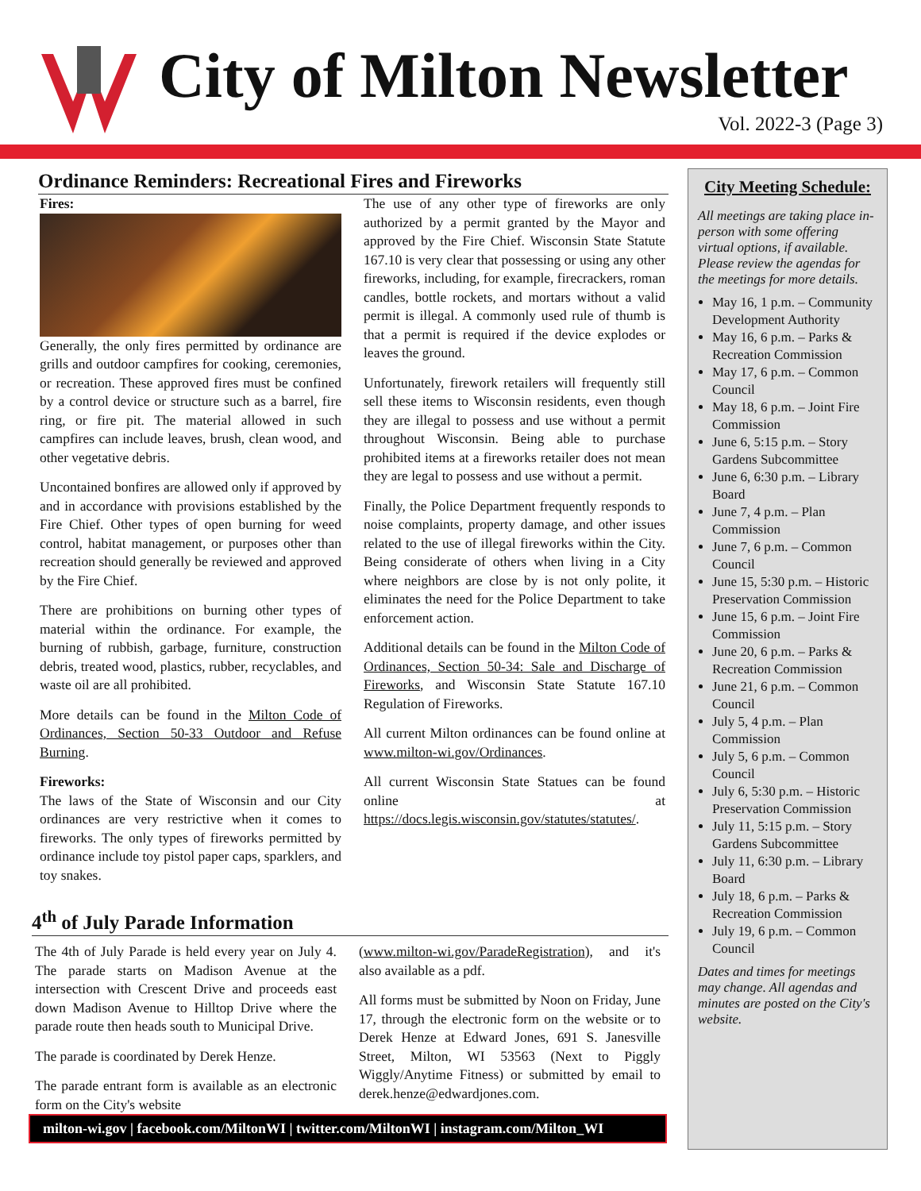City of Milton Newsletter
Vol. 2022-3 (Page 3)
Ordinance Reminders: Recreational Fires and Fireworks
Fires:
Generally, the only fires permitted by ordinance are grills and outdoor campfires for cooking, ceremonies, or recreation. These approved fires must be confined by a control device or structure such as a barrel, fire ring, or fire pit. The material allowed in such campfires can include leaves, brush, clean wood, and other vegetative debris.
Uncontained bonfires are allowed only if approved by and in accordance with provisions established by the Fire Chief. Other types of open burning for weed control, habitat management, or purposes other than recreation should generally be reviewed and approved by the Fire Chief.
There are prohibitions on burning other types of material within the ordinance. For example, the burning of rubbish, garbage, furniture, construction debris, treated wood, plastics, rubber, recyclables, and waste oil are all prohibited.
More details can be found in the Milton Code of Ordinances, Section 50-33 Outdoor and Refuse Burning.
Fireworks:
The laws of the State of Wisconsin and our City ordinances are very restrictive when it comes to fireworks. The only types of fireworks permitted by ordinance include toy pistol paper caps, sparklers, and toy snakes.
The use of any other type of fireworks are only authorized by a permit granted by the Mayor and approved by the Fire Chief. Wisconsin State Statute 167.10 is very clear that possessing or using any other fireworks, including, for example, firecrackers, roman candles, bottle rockets, and mortars without a valid permit is illegal. A commonly used rule of thumb is that a permit is required if the device explodes or leaves the ground.
Unfortunately, firework retailers will frequently still sell these items to Wisconsin residents, even though they are illegal to possess and use without a permit throughout Wisconsin. Being able to purchase prohibited items at a fireworks retailer does not mean they are legal to possess and use without a permit.
Finally, the Police Department frequently responds to noise complaints, property damage, and other issues related to the use of illegal fireworks within the City. Being considerate of others when living in a City where neighbors are close by is not only polite, it eliminates the need for the Police Department to take enforcement action.
Additional details can be found in the Milton Code of Ordinances, Section 50-34: Sale and Discharge of Fireworks, and Wisconsin State Statute 167.10 Regulation of Fireworks.
All current Milton ordinances can be found online at www.milton-wi.gov/Ordinances.
All current Wisconsin State Statues can be found online at https://docs.legis.wisconsin.gov/statutes/statutes/.
4<sup>th</sup> of July Parade Information
The 4th of July Parade is held every year on July 4. The parade starts on Madison Avenue at the intersection with Crescent Drive and proceeds east down Madison Avenue to Hilltop Drive where the parade route then heads south to Municipal Drive.
The parade is coordinated by Derek Henze.
The parade entrant form is available as an electronic form on the City's website
(www.milton-wi.gov/ParadeRegistration), and it's also available as a pdf.
All forms must be submitted by Noon on Friday, June 17, through the electronic form on the website or to Derek Henze at Edward Jones, 691 S. Janesville Street, Milton, WI 53563 (Next to Piggly Wiggly/Anytime Fitness) or submitted by email to derek.henze@edwardjones.com.
milton-wi.gov | facebook.com/MiltonWI | twitter.com/MiltonWI | instagram.com/Milton_WI
City Meeting Schedule:
All meetings are taking place in-person with some offering virtual options, if available. Please review the agendas for the meetings for more details.
May 16, 1 p.m. – Community Development Authority
May 16, 6 p.m. – Parks & Recreation Commission
May 17, 6 p.m. – Common Council
May 18, 6 p.m. – Joint Fire Commission
June 6, 5:15 p.m. – Story Gardens Subcommittee
June 6, 6:30 p.m. – Library Board
June 7, 4 p.m. – Plan Commission
June 7, 6 p.m. – Common Council
June 15, 5:30 p.m. – Historic Preservation Commission
June 15, 6 p.m. – Joint Fire Commission
June 20, 6 p.m. – Parks & Recreation Commission
June 21, 6 p.m. – Common Council
July 5, 4 p.m. – Plan Commission
July 5, 6 p.m. – Common Council
July 6, 5:30 p.m. – Historic Preservation Commission
July 11, 5:15 p.m. – Story Gardens Subcommittee
July 11, 6:30 p.m. – Library Board
July 18, 6 p.m. – Parks & Recreation Commission
July 19, 6 p.m. – Common Council
Dates and times for meetings may change. All agendas and minutes are posted on the City's website.